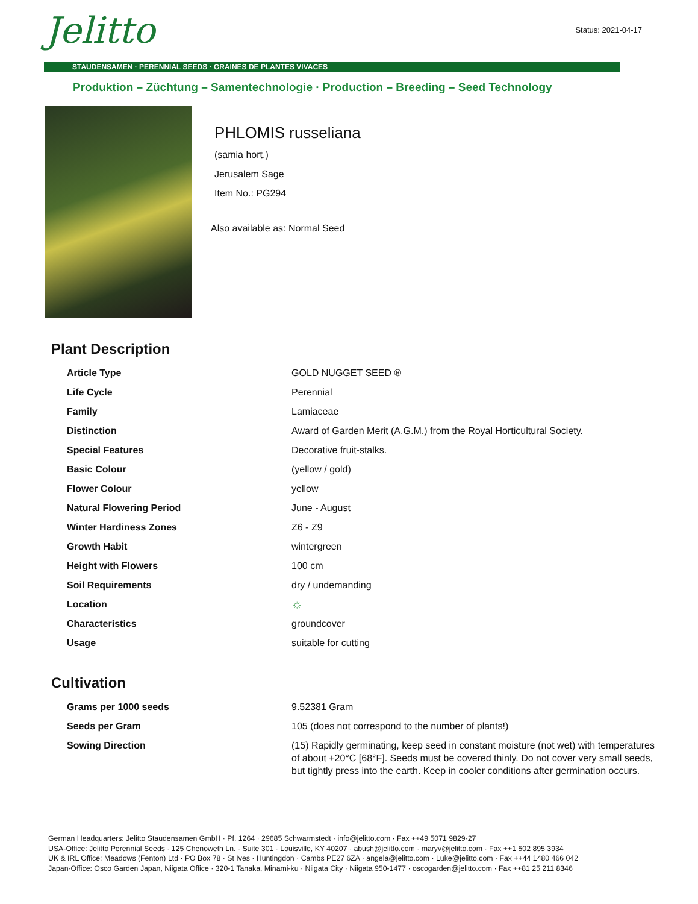Jelitto
Status: 2021-04-17
STAUDENSAMEN · PERENNIAL SEEDS · GRAINES DE PLANTES VIVACES
Produktion – Züchtung – Samentechnologie · Production – Breeding – Seed Technology
PHLOMIS russeliana
(samia hort.)
Jerusalem Sage
Item No.: PG294
Also available as: Normal Seed
Plant Description
| Article Type | GOLD NUGGET SEED ® |
| Life Cycle | Perennial |
| Family | Lamiaceae |
| Distinction | Award of Garden Merit (A.G.M.) from the Royal Horticultural Society. |
| Special Features | Decorative fruit-stalks. |
| Basic Colour | (yellow / gold) |
| Flower Colour | yellow |
| Natural Flowering Period | June - August |
| Winter Hardiness Zones | Z6 - Z9 |
| Growth Habit | wintergreen |
| Height with Flowers | 100 cm |
| Soil Requirements | dry / undemanding |
| Location | ☼ |
| Characteristics | groundcover |
| Usage | suitable for cutting |
Cultivation
| Grams per 1000 seeds | 9.52381 Gram |
| Seeds per Gram | 105 (does not correspond to the number of plants!) |
| Sowing Direction | (15) Rapidly germinating, keep seed in constant moisture (not wet) with temperatures of about +20°C [68°F]. Seeds must be covered thinly. Do not cover very small seeds, but tightly press into the earth. Keep in cooler conditions after germination occurs. |
German Headquarters: Jelitto Staudensamen GmbH · Pf. 1264 · 29685 Schwarmstedt · info@jelitto.com · Fax ++49 5071 9829-27
USA-Office: Jelitto Perennial Seeds · 125 Chenoweth Ln. · Suite 301 · Louisville, KY 40207 · abush@jelitto.com · maryv@jelitto.com · Fax ++1 502 895 3934
UK & IRL Office: Meadows (Fenton) Ltd · PO Box 78 · St Ives · Huntingdon · Cambs PE27 6ZA · angela@jelitto.com · Luke@jelitto.com · Fax ++44 1480 466 042
Japan-Office: Osco Garden Japan, Niigata Office · 320-1 Tanaka, Minami-ku · Niigata City · Niigata 950-1477 · oscogarden@jelitto.com · Fax ++81 25 211 8346